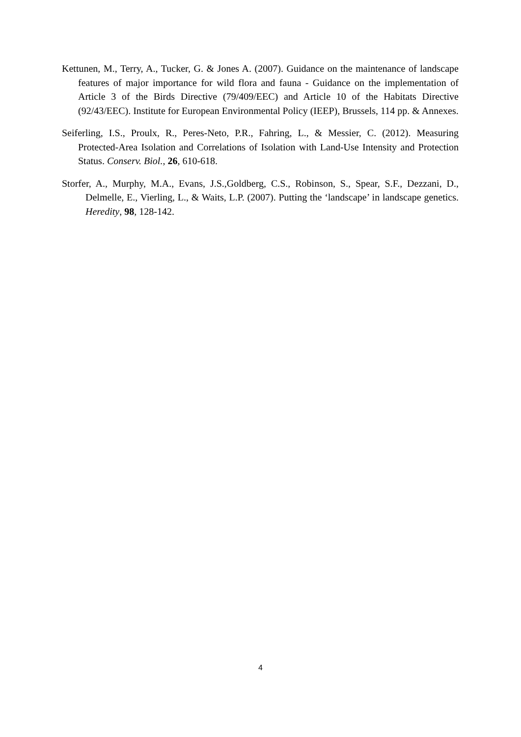Kettunen, M., Terry, A., Tucker, G. & Jones A. (2007). Guidance on the maintenance of landscape features of major importance for wild flora and fauna - Guidance on the implementation of Article 3 of the Birds Directive (79/409/EEC) and Article 10 of the Habitats Directive (92/43/EEC). Institute for European Environmental Policy (IEEP), Brussels, 114 pp. & Annexes.
Seiferling, I.S., Proulx, R., Peres‐Neto, P.R., Fahring, L., & Messier, C. (2012). Measuring Protected‐Area Isolation and Correlations of Isolation with Land‐Use Intensity and Protection Status. Conserv. Biol., 26, 610-618.
Storfer, A., Murphy, M.A., Evans, J.S.,Goldberg, C.S., Robinson, S., Spear, S.F., Dezzani, D., Delmelle, E., Vierling, L., & Waits, L.P. (2007). Putting the ‘landscape’ in landscape genetics. Heredity, 98, 128-142.
4